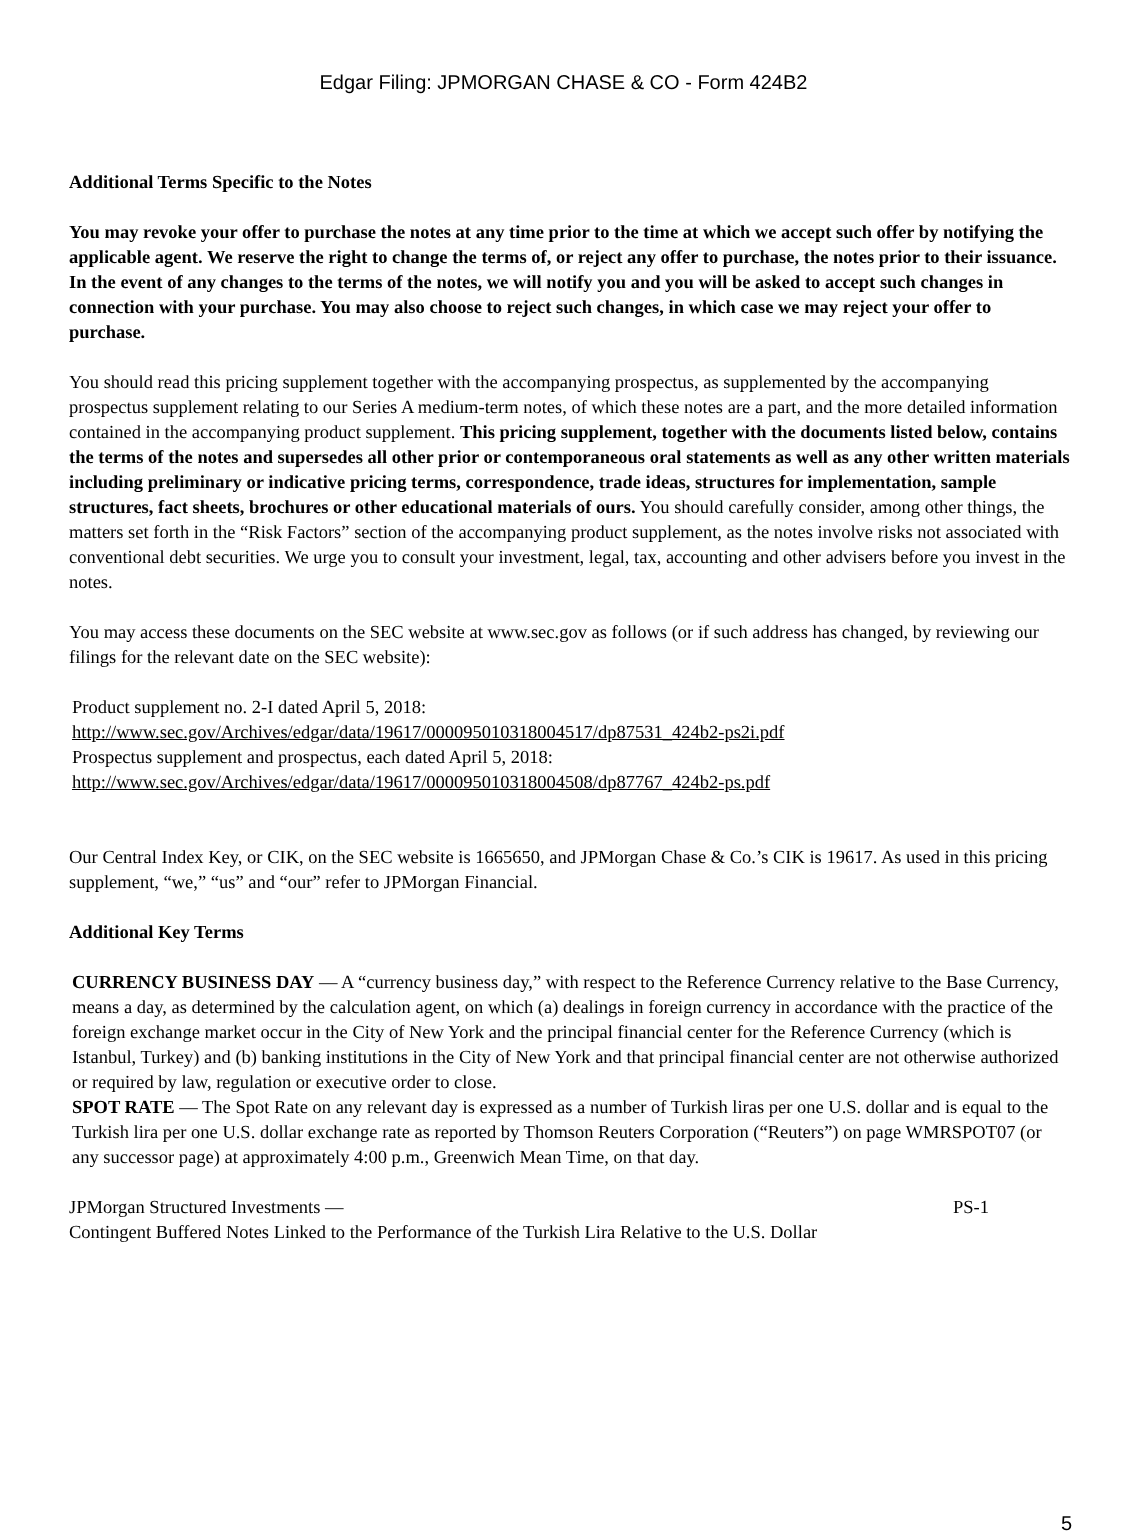Edgar Filing: JPMORGAN CHASE & CO - Form 424B2
Additional Terms Specific to the Notes
You may revoke your offer to purchase the notes at any time prior to the time at which we accept such offer by notifying the applicable agent. We reserve the right to change the terms of, or reject any offer to purchase, the notes prior to their issuance. In the event of any changes to the terms of the notes, we will notify you and you will be asked to accept such changes in connection with your purchase. You may also choose to reject such changes, in which case we may reject your offer to purchase.
You should read this pricing supplement together with the accompanying prospectus, as supplemented by the accompanying prospectus supplement relating to our Series A medium-term notes, of which these notes are a part, and the more detailed information contained in the accompanying product supplement. This pricing supplement, together with the documents listed below, contains the terms of the notes and supersedes all other prior or contemporaneous oral statements as well as any other written materials including preliminary or indicative pricing terms, correspondence, trade ideas, structures for implementation, sample structures, fact sheets, brochures or other educational materials of ours. You should carefully consider, among other things, the matters set forth in the “Risk Factors” section of the accompanying product supplement, as the notes involve risks not associated with conventional debt securities. We urge you to consult your investment, legal, tax, accounting and other advisers before you invest in the notes.
You may access these documents on the SEC website at www.sec.gov as follows (or if such address has changed, by reviewing our filings for the relevant date on the SEC website):
Product supplement no. 2-I dated April 5, 2018:
http://www.sec.gov/Archives/edgar/data/19617/000095010318004517/dp87531_424b2-ps2i.pdf
Prospectus supplement and prospectus, each dated April 5, 2018:
http://www.sec.gov/Archives/edgar/data/19617/000095010318004508/dp87767_424b2-ps.pdf
Our Central Index Key, or CIK, on the SEC website is 1665650, and JPMorgan Chase & Co.’s CIK is 19617. As used in this pricing supplement, “we,” “us” and “our” refer to JPMorgan Financial.
Additional Key Terms
CURRENCY BUSINESS DAY — A “currency business day,” with respect to the Reference Currency relative to the Base Currency, means a day, as determined by the calculation agent, on which (a) dealings in foreign currency in accordance with the practice of the foreign exchange market occur in the City of New York and the principal financial center for the Reference Currency (which is Istanbul, Turkey) and (b) banking institutions in the City of New York and that principal financial center are not otherwise authorized or required by law, regulation or executive order to close.
SPOT RATE — The Spot Rate on any relevant day is expressed as a number of Turkish liras per one U.S. dollar and is equal to the Turkish lira per one U.S. dollar exchange rate as reported by Thomson Reuters Corporation (“Reuters”) on page WMRSPOT07 (or any successor page) at approximately 4:00 p.m., Greenwich Mean Time, on that day.
JPMorgan Structured Investments — PS-1
Contingent Buffered Notes Linked to the Performance of the Turkish Lira Relative to the U.S. Dollar
5